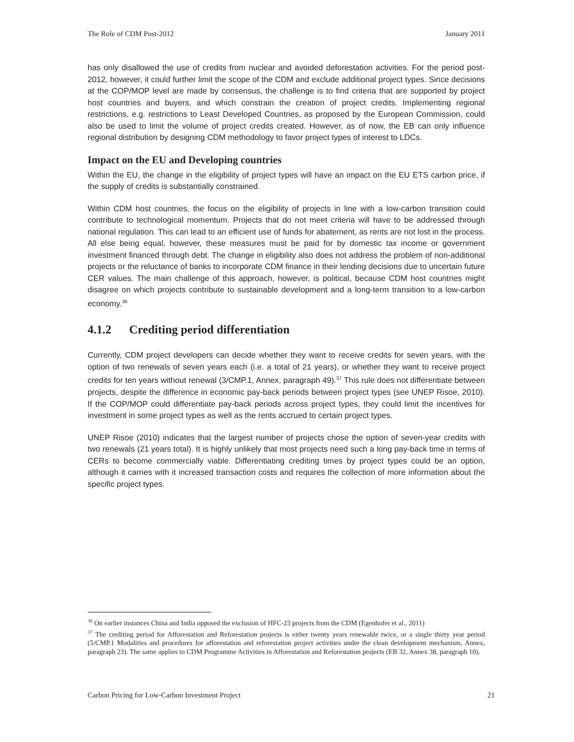The Role of CDM Post-2012 January 2011
has only disallowed the use of credits from nuclear and avoided deforestation activities. For the period post-2012, however, it could further limit the scope of the CDM and exclude additional project types. Since decisions at the COP/MOP level are made by consensus, the challenge is to find criteria that are supported by project host countries and buyers, and which constrain the creation of project credits. Implementing regional restrictions, e.g. restrictions to Least Developed Countries, as proposed by the European Commission, could also be used to limit the volume of project credits created. However, as of now, the EB can only influence regional distribution by designing CDM methodology to favor project types of interest to LDCs.
Impact on the EU and Developing countries
Within the EU, the change in the eligibility of project types will have an impact on the EU ETS carbon price, if the supply of credits is substantially constrained.
Within CDM host countries, the focus on the eligibility of projects in line with a low-carbon transition could contribute to technological momentum. Projects that do not meet criteria will have to be addressed through national regulation. This can lead to an efficient use of funds for abatement, as rents are not lost in the process. All else being equal, however, these measures must be paid for by domestic tax income or government investment financed through debt. The change in eligibility also does not address the problem of non-additional projects or the reluctance of banks to incorporate CDM finance in their lending decisions due to uncertain future CER values. The main challenge of this approach, however, is political, because CDM host countries might disagree on which projects contribute to sustainable development and a long-term transition to a low-carbon economy.<sup>36</sup>
4.1.2 Crediting period differentiation
Currently, CDM project developers can decide whether they want to receive credits for seven years, with the option of two renewals of seven years each (i.e. a total of 21 years), or whether they want to receive project credits for ten years without renewal (3/CMP.1, Annex, paragraph 49).<sup>37</sup> This rule does not differentiate between projects, despite the difference in economic pay-back periods between project types (see UNEP Risoe, 2010). If the COP/MOP could differentiate pay-back periods across project types, they could limit the incentives for investment in some project types as well as the rents accrued to certain project types.
UNEP Risoe (2010) indicates that the largest number of projects chose the option of seven-year credits with two renewals (21 years total). It is highly unlikely that most projects need such a long pay-back time in terms of CERs to become commercially viable. Differentiating crediting times by project types could be an option, although it carries with it increased transaction costs and requires the collection of more information about the specific project types.
<sup>36</sup> On earlier instances China and India opposed the exclusion of HFC-23 projects from the CDM (Egenhofer et al., 2011)
<sup>37</sup> The crediting period for Afforestation and Reforestation projects is either twenty years renewable twice, or a single thirty year period (5/CMP.1 Modalities and procedures for afforestation and reforestation project activities under the clean development mechanism, Annex, paragraph 23). The same applies to CDM Programme Activities in Afforestation and Reforestation projects (EB 32, Annex 38, paragraph 10).
Carbon Pricing for Low-Carbon Investment Project 21